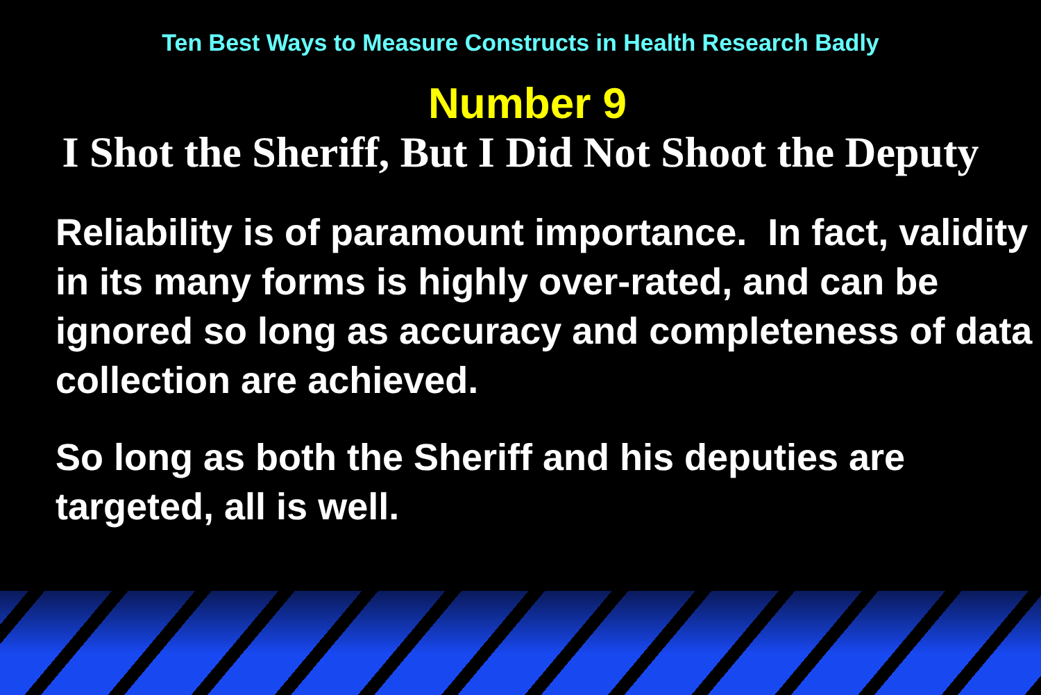Ten Best Ways to Measure Constructs in Health Research Badly
Number 9
I Shot the Sheriff, But I Did Not Shoot the Deputy
Reliability is of paramount importance. In fact, validity in its many forms is highly over-rated, and can be ignored so long as accuracy and completeness of data collection are achieved.
So long as both the Sheriff and his deputies are targeted, all is well.